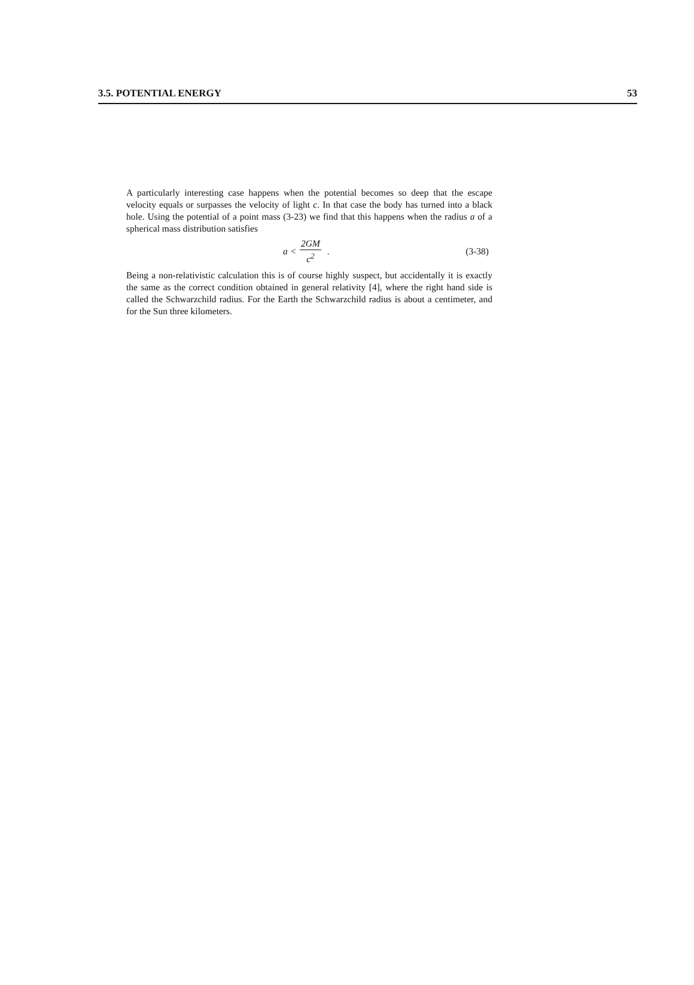3.5. POTENTIAL ENERGY 53
A particularly interesting case happens when the potential becomes so deep that the escape velocity equals or surpasses the velocity of light c. In that case the body has turned into a black hole. Using the potential of a point mass (3-23) we find that this happens when the radius a of a spherical mass distribution satisfies
a < 2GM c<sup>2</sup> .
(3-38)
Being a non-relativistic calculation this is of course highly suspect, but accidentally it is exactly the same as the correct condition obtained in general relativity [4], where the right hand side is called the Schwarzchild radius. For the Earth the Schwarzchild radius is about a centimeter, and for the Sun three kilometers.